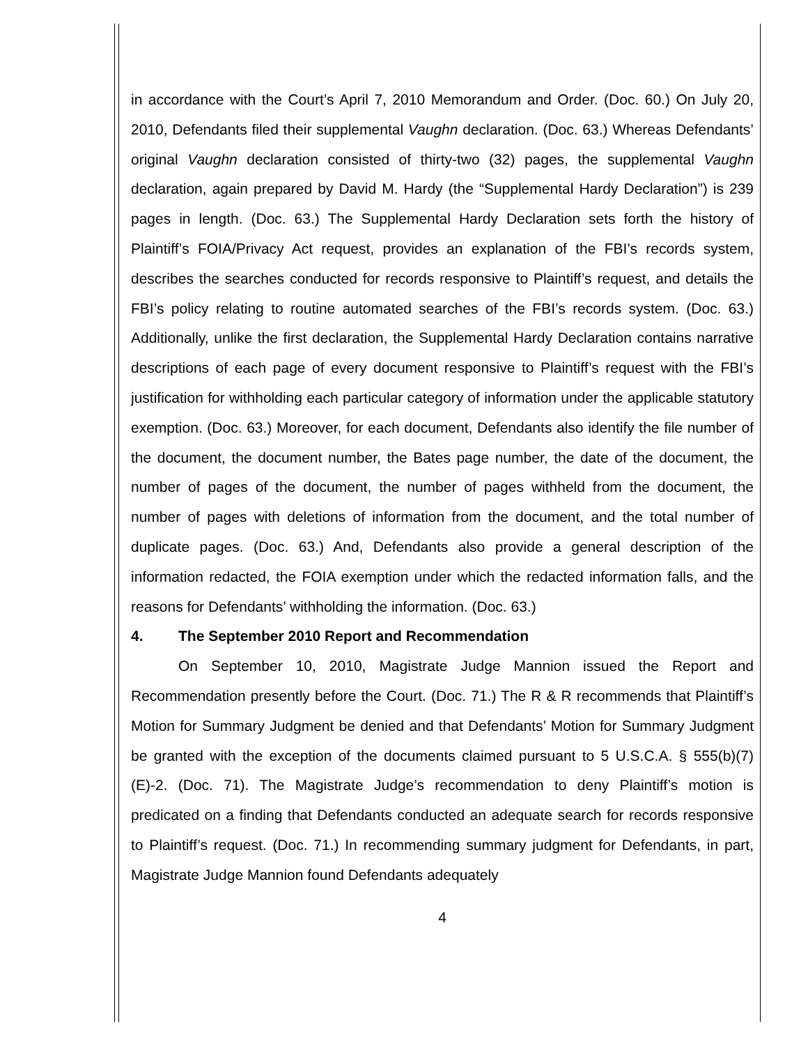in accordance with the Court’s April 7, 2010 Memorandum and Order. (Doc. 60.) On July 20, 2010, Defendants filed their supplemental Vaughn declaration. (Doc. 63.) Whereas Defendants’ original Vaughn declaration consisted of thirty-two (32) pages, the supplemental Vaughn declaration, again prepared by David M. Hardy (the “Supplemental Hardy Declaration”) is 239 pages in length. (Doc. 63.) The Supplemental Hardy Declaration sets forth the history of Plaintiff’s FOIA/Privacy Act request, provides an explanation of the FBI’s records system, describes the searches conducted for records responsive to Plaintiff’s request, and details the FBI’s policy relating to routine automated searches of the FBI’s records system. (Doc. 63.) Additionally, unlike the first declaration, the Supplemental Hardy Declaration contains narrative descriptions of each page of every document responsive to Plaintiff’s request with the FBI’s justification for withholding each particular category of information under the applicable statutory exemption. (Doc. 63.) Moreover, for each document, Defendants also identify the file number of the document, the document number, the Bates page number, the date of the document, the number of pages of the document, the number of pages withheld from the document, the number of pages with deletions of information from the document, and the total number of duplicate pages. (Doc. 63.) And, Defendants also provide a general description of the information redacted, the FOIA exemption under which the redacted information falls, and the reasons for Defendants’ withholding the information. (Doc. 63.)
4. The September 2010 Report and Recommendation
On September 10, 2010, Magistrate Judge Mannion issued the Report and Recommendation presently before the Court. (Doc. 71.) The R & R recommends that Plaintiff’s Motion for Summary Judgment be denied and that Defendants’ Motion for Summary Judgment be granted with the exception of the documents claimed pursuant to 5 U.S.C.A. § 555(b)(7)(E)-2. (Doc. 71). The Magistrate Judge’s recommendation to deny Plaintiff’s motion is predicated on a finding that Defendants conducted an adequate search for records responsive to Plaintiff’s request. (Doc. 71.) In recommending summary judgment for Defendants, in part, Magistrate Judge Mannion found Defendants adequately
4